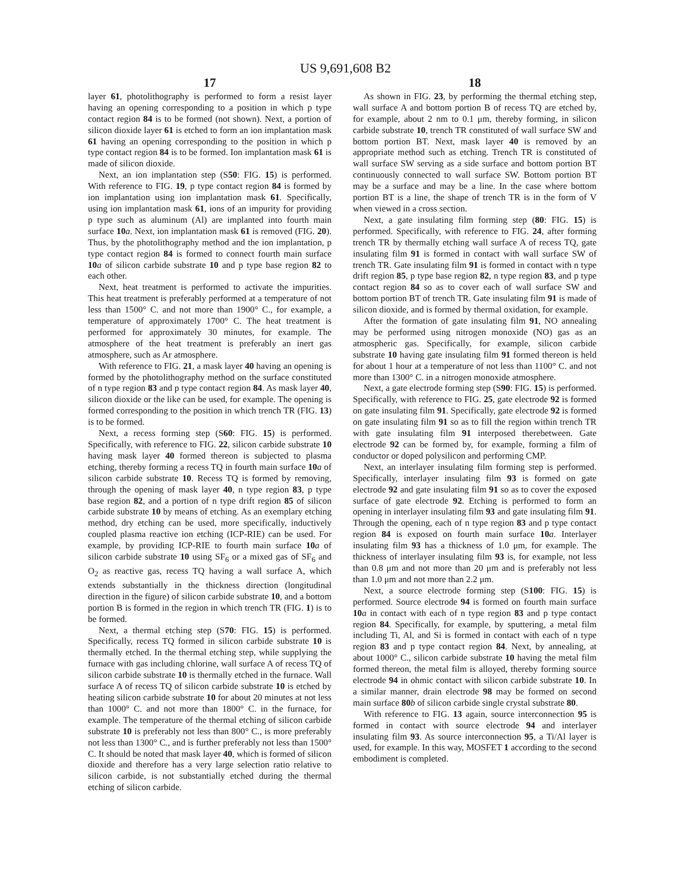US 9,691,608 B2
17
layer 61, photolithography is performed to form a resist layer having an opening corresponding to a position in which p type contact region 84 is to be formed (not shown). Next, a portion of silicon dioxide layer 61 is etched to form an ion implantation mask 61 having an opening corresponding to the position in which p type contact region 84 is to be formed. Ion implantation mask 61 is made of silicon dioxide.
Next, an ion implantation step (S50: FIG. 15) is performed. With reference to FIG. 19, p type contact region 84 is formed by ion implantation using ion implantation mask 61. Specifically, using ion implantation mask 61, ions of an impurity for providing p type such as aluminum (Al) are implanted into fourth main surface 10 a. Next, ion implantation mask 61 is removed (FIG. 20). Thus, by the photolithography method and the ion implantation, p type contact region 84 is formed to connect fourth main surface 10 a of silicon carbide substrate 10 and p type base region 82 to each other.
Next, heat treatment is performed to activate the impurities. This heat treatment is preferably performed at a temperature of not less than 1500° C. and not more than 1900° C., for example, a temperature of approximately 1700° C. The heat treatment is performed for approximately 30 minutes, for example. The atmosphere of the heat treatment is preferably an inert gas atmosphere, such as Ar atmosphere.
With reference to FIG. 21, a mask layer 40 having an opening is formed by the photolithography method on the surface constituted of n type region 83 and p type contact region 84. As mask layer 40, silicon dioxide or the like can be used, for example. The opening is formed corresponding to the position in which trench TR (FIG. 13) is to be formed.
Next, a recess forming step (S60: FIG. 15) is performed. Specifically, with reference to FIG. 22, silicon carbide substrate 10 having mask layer 40 formed thereon is subjected to plasma etching, thereby forming a recess TQ in fourth main surface 10 a of silicon carbide substrate 10. Recess TQ is formed by removing, through the opening of mask layer 40, n type region 83, p type base region 82, and a portion of n type drift region 85 of silicon carbide substrate 10 by means of etching. As an exemplary etching method, dry etching can be used, more specifically, inductively coupled plasma reactive ion etching (ICP-RIE) can be used. For example, by providing ICP-RIE to fourth main surface 10 a of silicon carbide substrate 10 using SF<sub>6</sub> or a mixed gas of SF<sub>6</sub> and O<sub>2</sub> as reactive gas, recess TQ having a wall surface A, which extends substantially in the thickness direction (longitudinal direction in the figure) of silicon carbide substrate 10, and a bottom portion B is formed in the region in which trench TR (FIG. 1) is to be formed.
Next, a thermal etching step (S70: FIG. 15) is performed. Specifically, recess TQ formed in silicon carbide substrate 10 is thermally etched. In the thermal etching step, while supplying the furnace with gas including chlorine, wall surface A of recess TQ of silicon carbide substrate 10 is thermally etched in the furnace. Wall surface A of recess TQ of silicon carbide substrate 10 is etched by heating silicon carbide substrate 10 for about 20 minutes at not less than 1000° C. and not more than 1800° C. in the furnace, for example. The temperature of the thermal etching of silicon carbide substrate 10 is preferably not less than 800° C., is more preferably not less than 1300° C., and is further preferably not less than 1500° C. It should be noted that mask layer 40, which is formed of silicon dioxide and therefore has a very large selection ratio relative to silicon carbide, is not substantially etched during the thermal etching of silicon carbide.
18
As shown in FIG. 23, by performing the thermal etching step, wall surface A and bottom portion B of recess TQ are etched by, for example, about 2 nm to 0.1 μm, thereby forming, in silicon carbide substrate 10, trench TR constituted of wall surface SW and bottom portion BT. Next, mask layer 40 is removed by an appropriate method such as etching. Trench TR is constituted of wall surface SW serving as a side surface and bottom portion BT continuously connected to wall surface SW. Bottom portion BT may be a surface and may be a line. In the case where bottom portion BT is a line, the shape of trench TR is in the form of V when viewed in a cross section.
Next, a gate insulating film forming step (80: FIG. 15) is performed. Specifically, with reference to FIG. 24, after forming trench TR by thermally etching wall surface A of recess TQ, gate insulating film 91 is formed in contact with wall surface SW of trench TR. Gate insulating film 91 is formed in contact with n type drift region 85, p type base region 82, n type region 83, and p type contact region 84 so as to cover each of wall surface SW and bottom portion BT of trench TR. Gate insulating film 91 is made of silicon dioxide, and is formed by thermal oxidation, for example.
After the formation of gate insulating film 91, NO annealing may be performed using nitrogen monoxide (NO) gas as an atmospheric gas. Specifically, for example, silicon carbide substrate 10 having gate insulating film 91 formed thereon is held for about 1 hour at a temperature of not less than 1100° C. and not more than 1300° C. in a nitrogen monoxide atmosphere.
Next, a gate electrode forming step (S90: FIG. 15) is performed. Specifically, with reference to FIG. 25, gate electrode 92 is formed on gate insulating film 91. Specifically, gate electrode 92 is formed on gate insulating film 91 so as to fill the region within trench TR with gate insulating film 91 interposed therebetween. Gate electrode 92 can be formed by, for example, forming a film of conductor or doped polysilicon and performing CMP.
Next, an interlayer insulating film forming step is performed. Specifically, interlayer insulating film 93 is formed on gate electrode 92 and gate insulating film 91 so as to cover the exposed surface of gate electrode 92. Etching is performed to form an opening in interlayer insulating film 93 and gate insulating film 91. Through the opening, each of n type region 83 and p type contact region 84 is exposed on fourth main surface 10 a. Interlayer insulating film 93 has a thickness of 1.0 μm, for example. The thickness of interlayer insulating film 93 is, for example, not less than 0.8 μm and not more than 20 μm and is preferably not less than 1.0 μm and not more than 2.2 μm.
Next, a source electrode forming step (S100: FIG. 15) is performed. Source electrode 94 is formed on fourth main surface 10 a in contact with each of n type region 83 and p type contact region 84. Specifically, for example, by sputtering, a metal film including Ti, Al, and Si is formed in contact with each of n type region 83 and p type contact region 84. Next, by annealing, at about 1000° C., silicon carbide substrate 10 having the metal film formed thereon, the metal film is alloyed, thereby forming source electrode 94 in ohmic contact with silicon carbide substrate 10. In a similar manner, drain electrode 98 may be formed on second main surface 80 b of silicon carbide single crystal substrate 80.
With reference to FIG. 13 again, source interconnection 95 is formed in contact with source electrode 94 and interlayer insulating film 93. As source interconnection 95, a Ti/Al layer is used, for example. In this way, MOSFET 1 according to the second embodiment is completed.